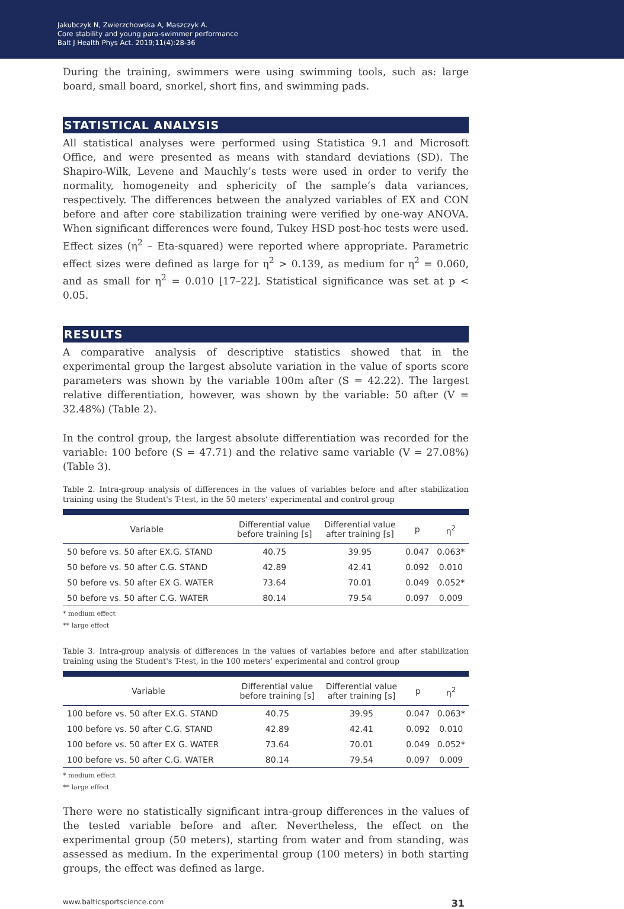Jakubczyk N, Zwierzchowska A, Maszczyk A.
Core stability and young para-swimmer performance
Balt J Health Phys Act. 2019;11(4):28-36
During the training, swimmers were using swimming tools, such as: large board, small board, snorkel, short fins, and swimming pads.
STATISTICAL ANALYSIS
All statistical analyses were performed using Statistica 9.1 and Microsoft Office, and were presented as means with standard deviations (SD). The Shapiro-Wilk, Levene and Mauchly’s tests were used in order to verify the normality, homogeneity and sphericity of the sample’s data variances, respectively. The differences between the analyzed variables of EX and CON before and after core stabilization training were verified by one-way ANOVA. When significant differences were found, Tukey HSD post-hoc tests were used. Effect sizes (η<sup>2</sup> – Eta-squared) were reported where appropriate. Parametric effect sizes were defined as large for η<sup>2</sup> > 0.139, as medium for η<sup>2</sup> = 0.060, and as small for η<sup>2</sup> = 0.010 [17–22]. Statistical significance was set at p < 0.05.
RESULTS
A comparative analysis of descriptive statistics showed that in the experimental group the largest absolute variation in the value of sports score parameters was shown by the variable 100m after (S = 42.22). The largest relative differentiation, however, was shown by the variable: 50 after (V = 32.48%) (Table 2).
In the control group, the largest absolute differentiation was recorded for the variable: 100 before (S = 47.71) and the relative same variable (V = 27.08%) (Table 3).
Table 2. Intra-group analysis of differences in the values of variables before and after stabilization training using the Student's T-test, in the 50 meters’ experimental and control group
| Variable | Differential value before training [s] | Differential value after training [s] | p | η<sup>2</sup> |
| --- | --- | --- | --- | --- |
| 50 before vs. 50 after EX.G. STAND | 40.75 | 39.95 | 0.047 | 0.063* |
| 50 before vs. 50 after C.G. STAND | 42.89 | 42.41 | 0.092 | 0.010 |
| 50 before vs. 50 after EX G. WATER | 73.64 | 70.01 | 0.049 | 0.052* |
| 50 before vs. 50 after C.G. WATER | 80.14 | 79.54 | 0.097 | 0.009 |
* medium effect
** large effect
Table 3. Intra-group analysis of differences in the values of variables before and after stabilization training using the Student's T-test, in the 100 meters’ experimental and control group
| Variable | Differential value before training [s] | Differential value after training [s] | p | η<sup>2</sup> |
| --- | --- | --- | --- | --- |
| 100 before vs. 50 after EX.G. STAND | 40.75 | 39.95 | 0.047 | 0.063* |
| 100 before vs. 50 after C.G. STAND | 42.89 | 42.41 | 0.092 | 0.010 |
| 100 before vs. 50 after EX G. WATER | 73.64 | 70.01 | 0.049 | 0.052* |
| 100 before vs. 50 after C.G. WATER | 80.14 | 79.54 | 0.097 | 0.009 |
* medium effect
** large effect
There were no statistically significant intra-group differences in the values of the tested variable before and after. Nevertheless, the effect on the experimental group (50 meters), starting from water and from standing, was assessed as medium. In the experimental group (100 meters) in both starting groups, the effect was defined as large.
www.balticsportscience.com 31